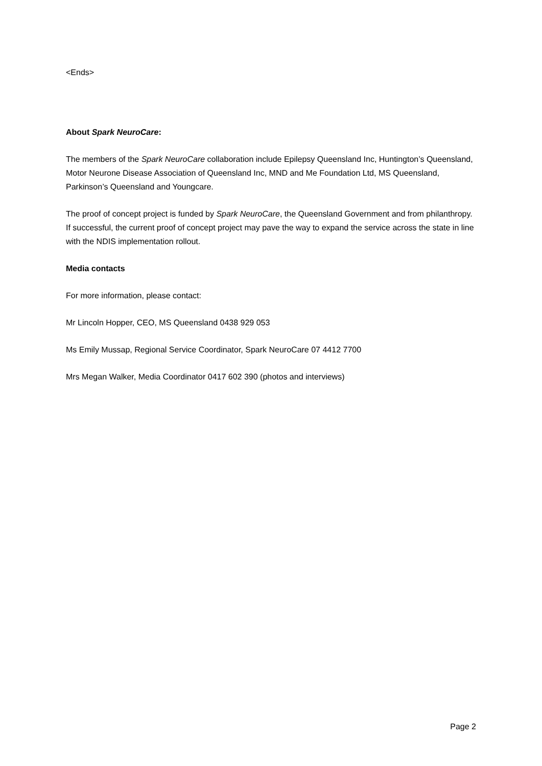<Ends>
About Spark NeuroCare:
The members of the Spark NeuroCare collaboration include Epilepsy Queensland Inc, Huntington’s Queensland, Motor Neurone Disease Association of Queensland Inc, MND and Me Foundation Ltd, MS Queensland, Parkinson’s Queensland and Youngcare.
The proof of concept project is funded by Spark NeuroCare, the Queensland Government and from philanthropy. If successful, the current proof of concept project may pave the way to expand the service across the state in line with the NDIS implementation rollout.
Media contacts
For more information, please contact:
Mr Lincoln Hopper, CEO, MS Queensland 0438 929 053
Ms Emily Mussap, Regional Service Coordinator, Spark NeuroCare 07 4412 7700
Mrs Megan Walker, Media Coordinator 0417 602 390 (photos and interviews)
Page 2